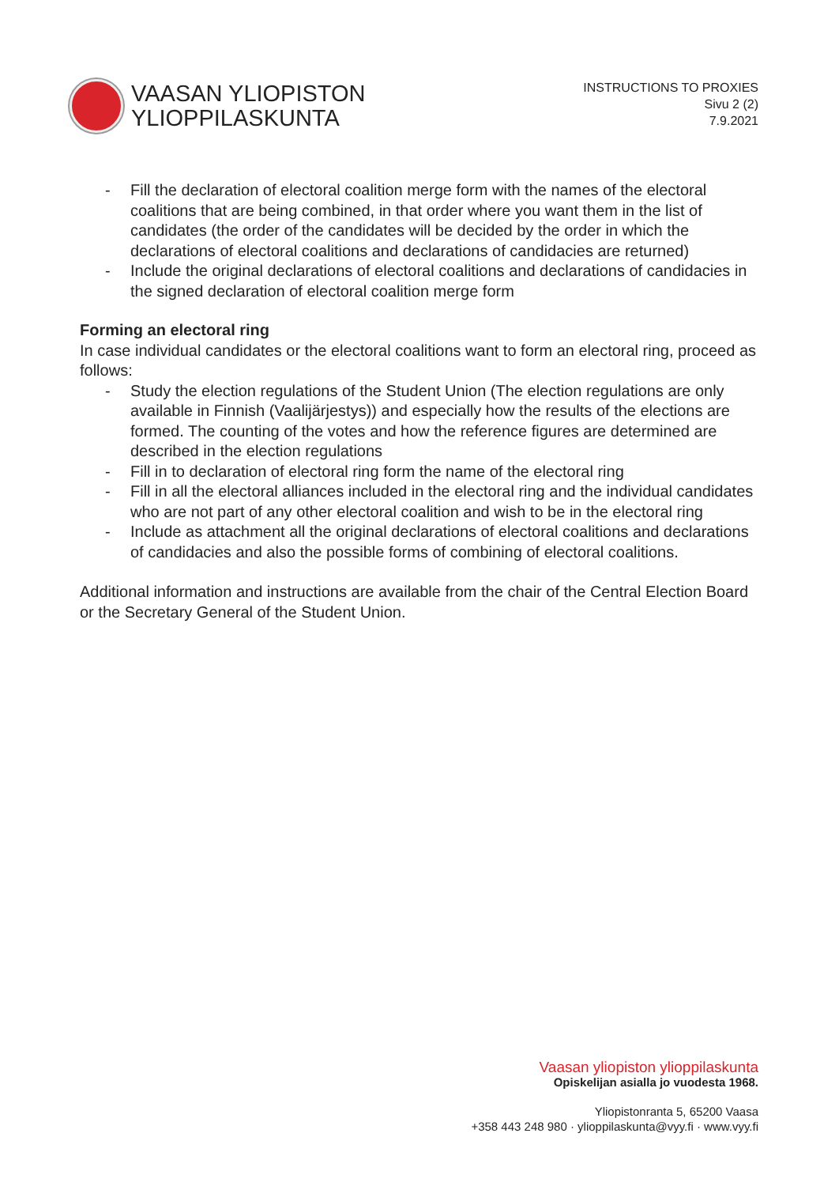VAASAN YLIOPISTON
YLIOPPILASKUNTA
INSTRUCTIONS TO PROXIES
Sivu 2 (2)
7.9.2021
- Fill the declaration of electoral coalition merge form with the names of the electoral coalitions that are being combined, in that order where you want them in the list of candidates (the order of the candidates will be decided by the order in which the declarations of electoral coalitions and declarations of candidacies are returned)
- Include the original declarations of electoral coalitions and declarations of candidacies in the signed declaration of electoral coalition merge form
Forming an electoral ring
In case individual candidates or the electoral coalitions want to form an electoral ring, proceed as follows:
- Study the election regulations of the Student Union (The election regulations are only available in Finnish (Vaalijärjestys)) and especially how the results of the elections are formed. The counting of the votes and how the reference figures are determined are described in the election regulations
- Fill in to declaration of electoral ring form the name of the electoral ring
- Fill in all the electoral alliances included in the electoral ring and the individual candidates who are not part of any other electoral coalition and wish to be in the electoral ring
- Include as attachment all the original declarations of electoral coalitions and declarations of candidacies and also the possible forms of combining of electoral coalitions.
Additional information and instructions are available from the chair of the Central Election Board or the Secretary General of the Student Union.
Vaasan yliopiston ylioppilaskunta
Opiskelijan asialla jo vuodesta 1968.
Yliopistonranta 5, 65200 Vaasa
+358 443 248 980 · ylioppilaskunta@vyy.fi · www.vyy.fi